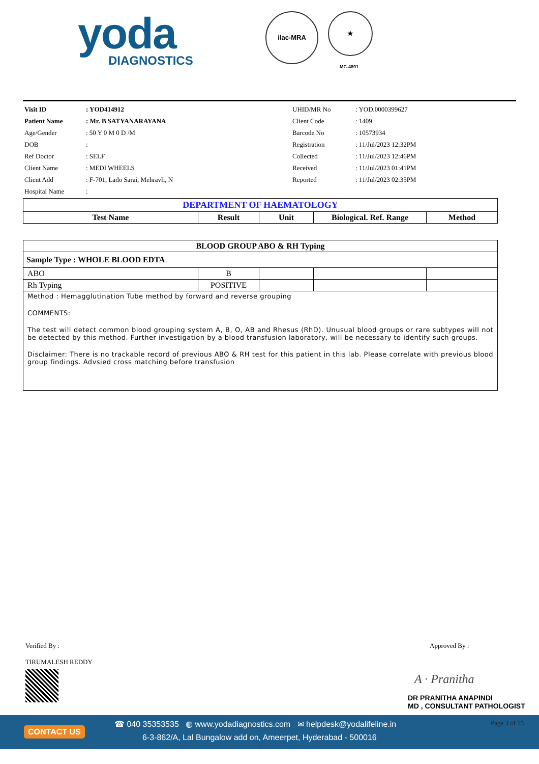yoda
DIAGNOSTICS
ilac-MRA ★
MC-4891
| Visit ID | : YOD414912 | UHID/MR No | : YOD.0000399627 |
| Patient Name | : Mr. B SATYANARAYANA | Client Code | : 1409 |
| Age/Gender | : 50 Y 0 M 0 D /M | Barcode No | : 10573934 |
| DOB | : | Registration | : 11/Jul/2023 12:32PM |
| Ref Doctor | : SELF | Collected | : 11/Jul/2023 12:46PM |
| Client Name | : MEDI WHEELS | Received | : 11/Jul/2023 01:41PM |
| Client Add | : F-701, Lado Sarai, Mehravli, N | Reported | : 11/Jul/2023 02:35PM |
| Hospital Name | : | | |
| DEPARTMENT OF HAEMATOLOGY | | | | |
| Test Name | Result | Unit | Biological. Ref. Range | Method |
| BLOOD GROUP ABO & RH Typing | | | | |
| Sample Type : WHOLE BLOOD EDTA | | | | |
| ABO | B | | | |
| Rh Typing | POSITIVE | | | |
| Method : Hemagglutination Tube method by forward and reverse grouping COMMENTS: The test will detect common blood grouping system A, B, O, AB and Rhesus (RhD). Unusual blood groups or rare subtypes will not be detected by this method. Further investigation by a blood transfusion laboratory, will be necessary to identify such groups. Disclaimer: There is no trackable record of previous ABO & RH test for this patient in this lab. Please correlate with previous blood group findings. Advsied cross matching before transfusion | | | | |
Verified By :
TIRUMALESH REDDY
Approved By :
A · Pranitha
DR PRANITHA ANAPINDI
MD , CONSULTANT PATHOLOGIST
CONTACT US
☎ 040 35353535 ◍ www.yodadiagnostics.com ✉ helpdesk@yodalifeline.in
6-3-862/A, Lal Bungalow add on, Ameerpet, Hyderabad - 500016
Page 3 of 15